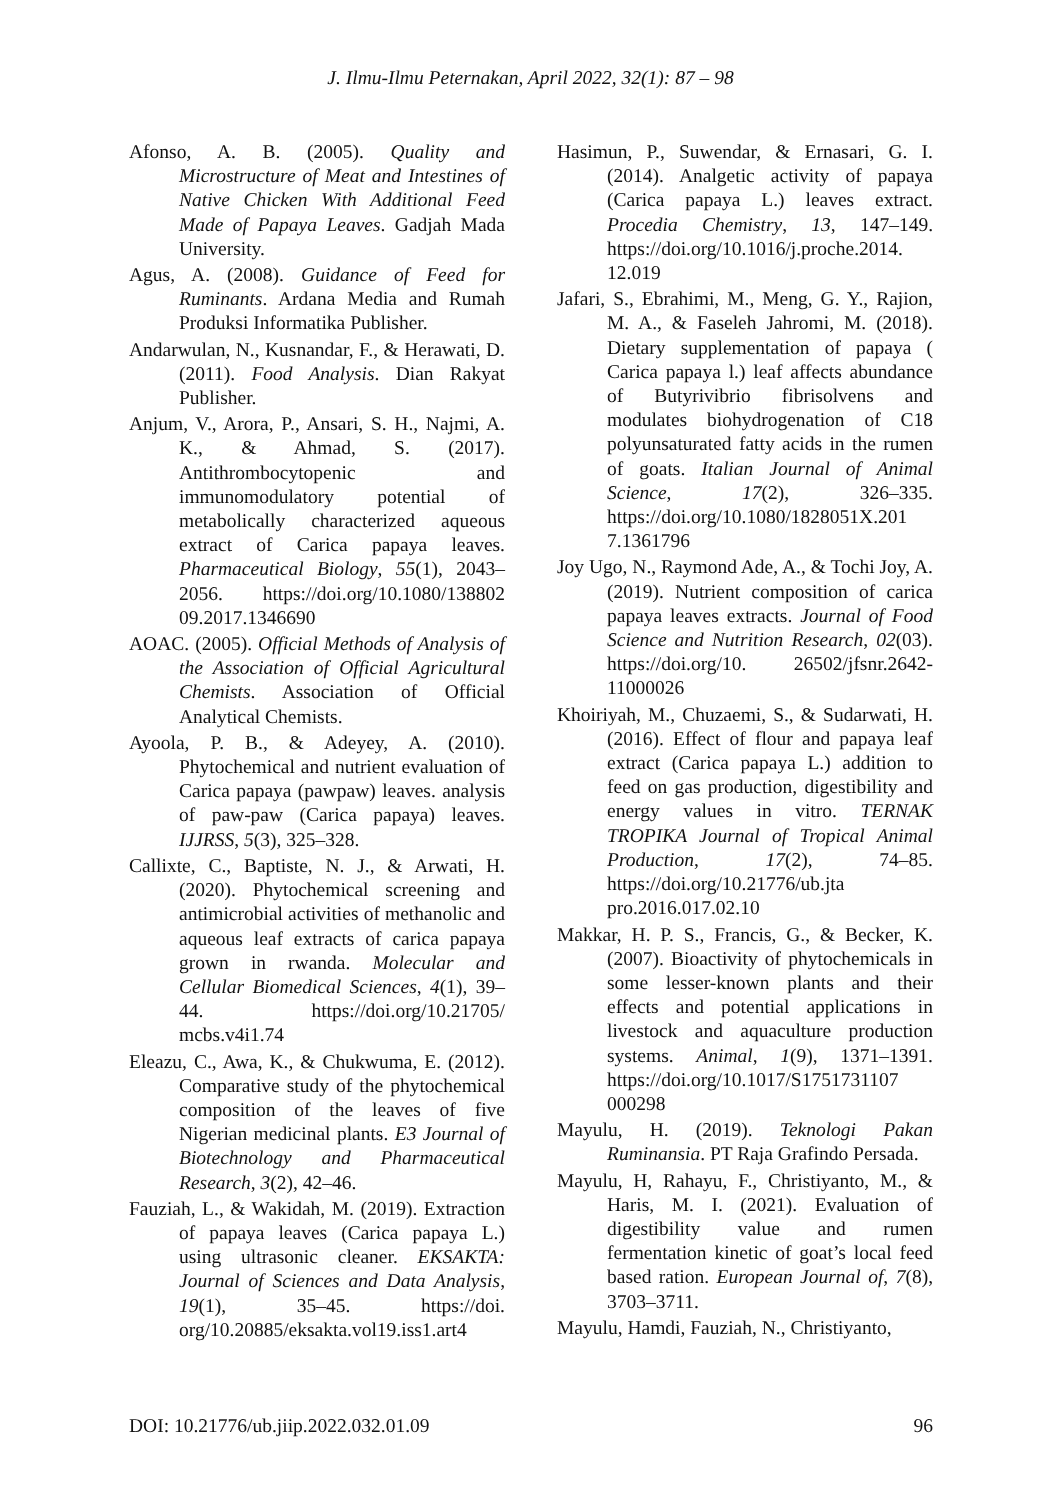J. Ilmu-Ilmu Peternakan, April 2022, 32(1): 87 – 98
Afonso, A. B. (2005). Quality and Microstructure of Meat and Intestines of Native Chicken With Additional Feed Made of Papaya Leaves. Gadjah Mada University.
Agus, A. (2008). Guidance of Feed for Ruminants. Ardana Media and Rumah Produksi Informatika Publisher.
Andarwulan, N., Kusnandar, F., & Herawati, D. (2011). Food Analysis. Dian Rakyat Publisher.
Anjum, V., Arora, P., Ansari, S. H., Najmi, A. K., & Ahmad, S. (2017). Antithrombocytopenic and immunomodulatory potential of metabolically characterized aqueous extract of Carica papaya leaves. Pharmaceutical Biology, 55(1), 2043–2056. https://doi.org/10.1080/138802 09.2017.1346690
AOAC. (2005). Official Methods of Analysis of the Association of Official Agricultural Chemists. Association of Official Analytical Chemists.
Ayoola, P. B., & Adeyey, A. (2010). Phytochemical and nutrient evaluation of Carica papaya (pawpaw) leaves. analysis of paw-paw (Carica papaya) leaves. IJJRSS, 5(3), 325–328.
Callixte, C., Baptiste, N. J., & Arwati, H. (2020). Phytochemical screening and antimicrobial activities of methanolic and aqueous leaf extracts of carica papaya grown in rwanda. Molecular and Cellular Biomedical Sciences, 4(1), 39–44. https://doi.org/10.21705/ mcbs.v4i1.74
Eleazu, C., Awa, K., & Chukwuma, E. (2012). Comparative study of the phytochemical composition of the leaves of five Nigerian medicinal plants. E3 Journal of Biotechnology and Pharmaceutical Research, 3(2), 42–46.
Fauziah, L., & Wakidah, M. (2019). Extraction of papaya leaves (Carica papaya L.) using ultrasonic cleaner. EKSAKTA: Journal of Sciences and Data Analysis, 19(1), 35–45. https://doi. org/10.20885/eksakta.vol19.iss1.art4
Hasimun, P., Suwendar, & Ernasari, G. I. (2014). Analgetic activity of papaya (Carica papaya L.) leaves extract. Procedia Chemistry, 13, 147–149. https://doi.org/10.1016/j.proche.2014. 12.019
Jafari, S., Ebrahimi, M., Meng, G. Y., Rajion, M. A., & Faseleh Jahromi, M. (2018). Dietary supplementation of papaya ( Carica papaya l.) leaf affects abundance of Butyrivibrio fibrisolvens and modulates biohydrogenation of C18 polyunsaturated fatty acids in the rumen of goats. Italian Journal of Animal Science, 17(2), 326–335. https://doi.org/10.1080/1828051X.201 7.1361796
Joy Ugo, N., Raymond Ade, A., & Tochi Joy, A. (2019). Nutrient composition of carica papaya leaves extracts. Journal of Food Science and Nutrition Research, 02(03). https://doi.org/10. 26502/jfsnr.2642-11000026
Khoiriyah, M., Chuzaemi, S., & Sudarwati, H. (2016). Effect of flour and papaya leaf extract (Carica papaya L.) addition to feed on gas production, digestibility and energy values in vitro. TERNAK TROPIKA Journal of Tropical Animal Production, 17(2), 74–85. https://doi.org/10.21776/ub.jta pro.2016.017.02.10
Makkar, H. P. S., Francis, G., & Becker, K. (2007). Bioactivity of phytochemicals in some lesser-known plants and their effects and potential applications in livestock and aquaculture production systems. Animal, 1(9), 1371–1391. https://doi.org/10.1017/S1751731107 000298
Mayulu, H. (2019). Teknologi Pakan Ruminansia. PT Raja Grafindo Persada.
Mayulu, H, Rahayu, F., Christiyanto, M., & Haris, M. I. (2021). Evaluation of digestibility value and rumen fermentation kinetic of goat’s local feed based ration. European Journal of, 7(8), 3703–3711.
Mayulu, Hamdi, Fauziah, N., Christiyanto,
DOI: 10.21776/ub.jiip.2022.032.01.09 96